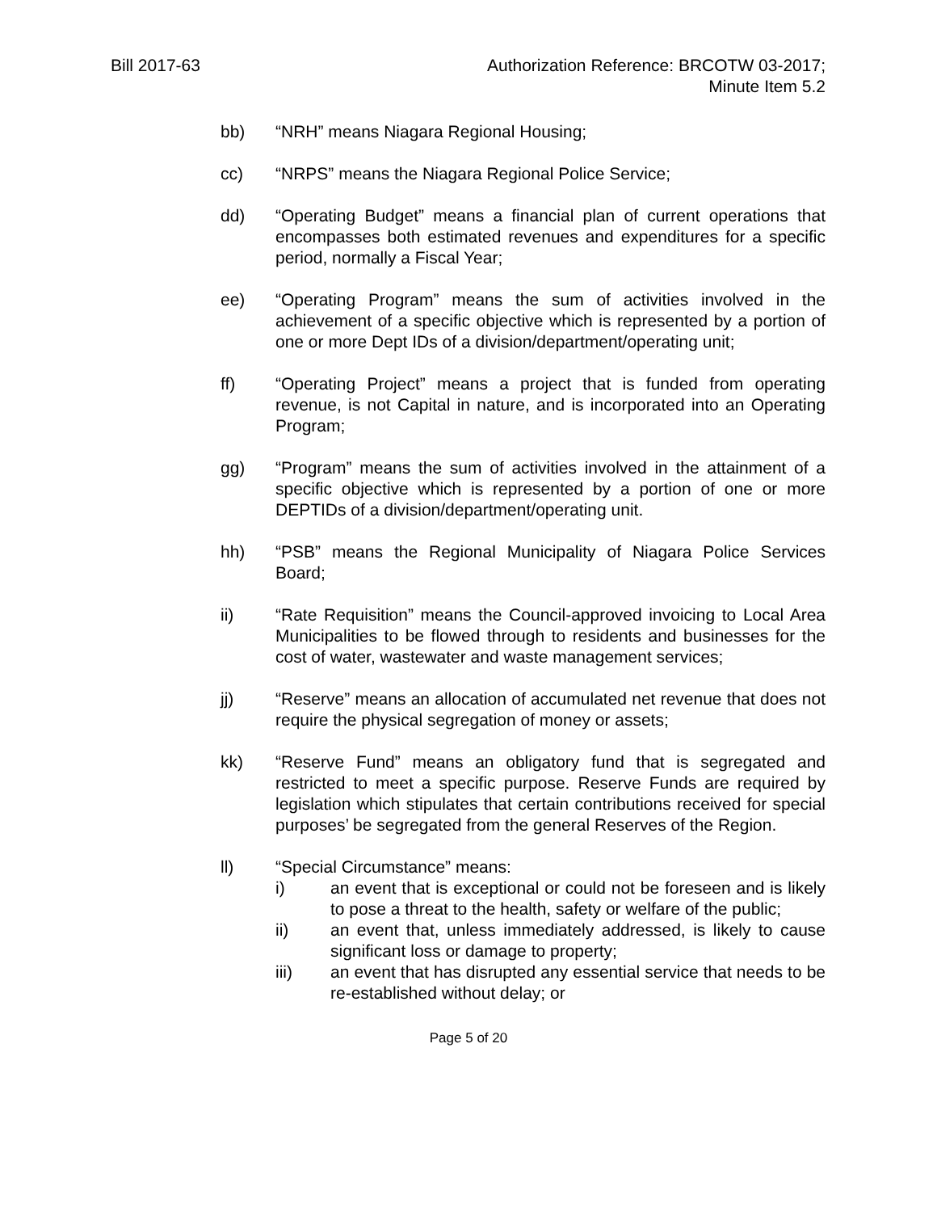Bill 2017-63 Authorization Reference: BRCOTW 03-2017;
Minute Item 5.2
bb) “NRH” means Niagara Regional Housing;
cc) “NRPS” means the Niagara Regional Police Service;
dd) “Operating Budget” means a financial plan of current operations that encompasses both estimated revenues and expenditures for a specific period, normally a Fiscal Year;
ee) “Operating Program” means the sum of activities involved in the achievement of a specific objective which is represented by a portion of one or more Dept IDs of a division/department/operating unit;
ff) “Operating Project” means a project that is funded from operating revenue, is not Capital in nature, and is incorporated into an Operating Program;
gg) “Program” means the sum of activities involved in the attainment of a specific objective which is represented by a portion of one or more DEPTIDs of a division/department/operating unit.
hh) “PSB” means the Regional Municipality of Niagara Police Services Board;
ii) “Rate Requisition” means the Council-approved invoicing to Local Area Municipalities to be flowed through to residents and businesses for the cost of water, wastewater and waste management services;
jj) “Reserve” means an allocation of accumulated net revenue that does not require the physical segregation of money or assets;
kk) “Reserve Fund” means an obligatory fund that is segregated and restricted to meet a specific purpose. Reserve Funds are required by legislation which stipulates that certain contributions received for special purposes’ be segregated from the general Reserves of the Region.
ll) “Special Circumstance” means:
i) an event that is exceptional or could not be foreseen and is likely to pose a threat to the health, safety or welfare of the public;
ii) an event that, unless immediately addressed, is likely to cause significant loss or damage to property;
iii) an event that has disrupted any essential service that needs to be re-established without delay; or
Page 5 of 20